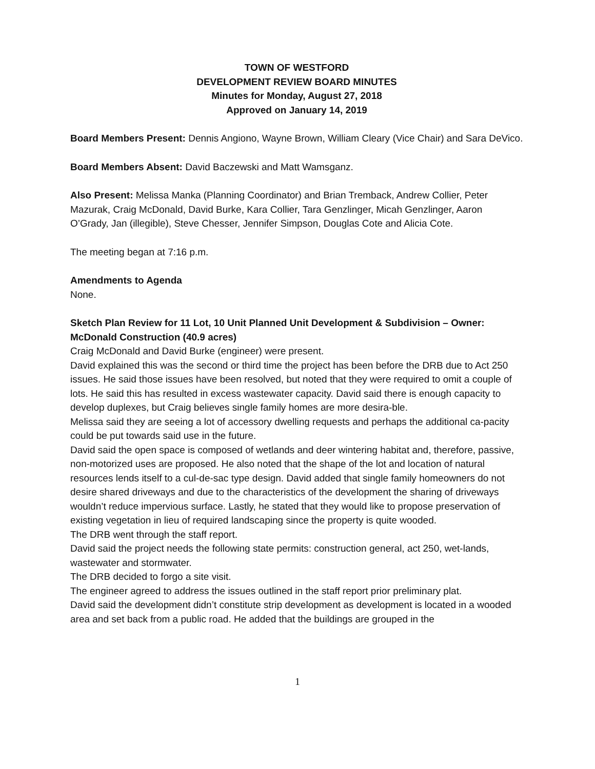TOWN OF WESTFORD
DEVELOPMENT REVIEW BOARD MINUTES
Minutes for Monday, August 27, 2018
Approved on January 14, 2019
Board Members Present: Dennis Angiono, Wayne Brown, William Cleary (Vice Chair) and Sara DeVico.
Board Members Absent: David Baczewski and Matt Wamsganz.
Also Present: Melissa Manka (Planning Coordinator) and Brian Tremback, Andrew Collier, Peter Mazurak, Craig McDonald, David Burke, Kara Collier, Tara Genzlinger, Micah Genzlinger, Aaron O’Grady, Jan (illegible), Steve Chesser, Jennifer Simpson, Douglas Cote and Alicia Cote.
The meeting began at 7:16 p.m.
Amendments to Agenda
None.
Sketch Plan Review for 11 Lot, 10 Unit Planned Unit Development & Subdivision – Owner: McDonald Construction (40.9 acres)
Craig McDonald and David Burke (engineer) were present.
David explained this was the second or third time the project has been before the DRB due to Act 250 issues. He said those issues have been resolved, but noted that they were required to omit a couple of lots. He said this has resulted in excess wastewater capacity. David said there is enough capacity to develop duplexes, but Craig believes single family homes are more desira-ble.
Melissa said they are seeing a lot of accessory dwelling requests and perhaps the additional ca-pacity could be put towards said use in the future.
David said the open space is composed of wetlands and deer wintering habitat and, therefore, passive, non-motorized uses are proposed. He also noted that the shape of the lot and location of natural resources lends itself to a cul-de-sac type design. David added that single family homeowners do not desire shared driveways and due to the characteristics of the development the sharing of driveways wouldn’t reduce impervious surface. Lastly, he stated that they would like to propose preservation of existing vegetation in lieu of required landscaping since the property is quite wooded.
The DRB went through the staff report.
David said the project needs the following state permits: construction general, act 250, wet-lands, wastewater and stormwater.
The DRB decided to forgo a site visit.
The engineer agreed to address the issues outlined in the staff report prior preliminary plat.
David said the development didn’t constitute strip development as development is located in a wooded area and set back from a public road. He added that the buildings are grouped in the
1